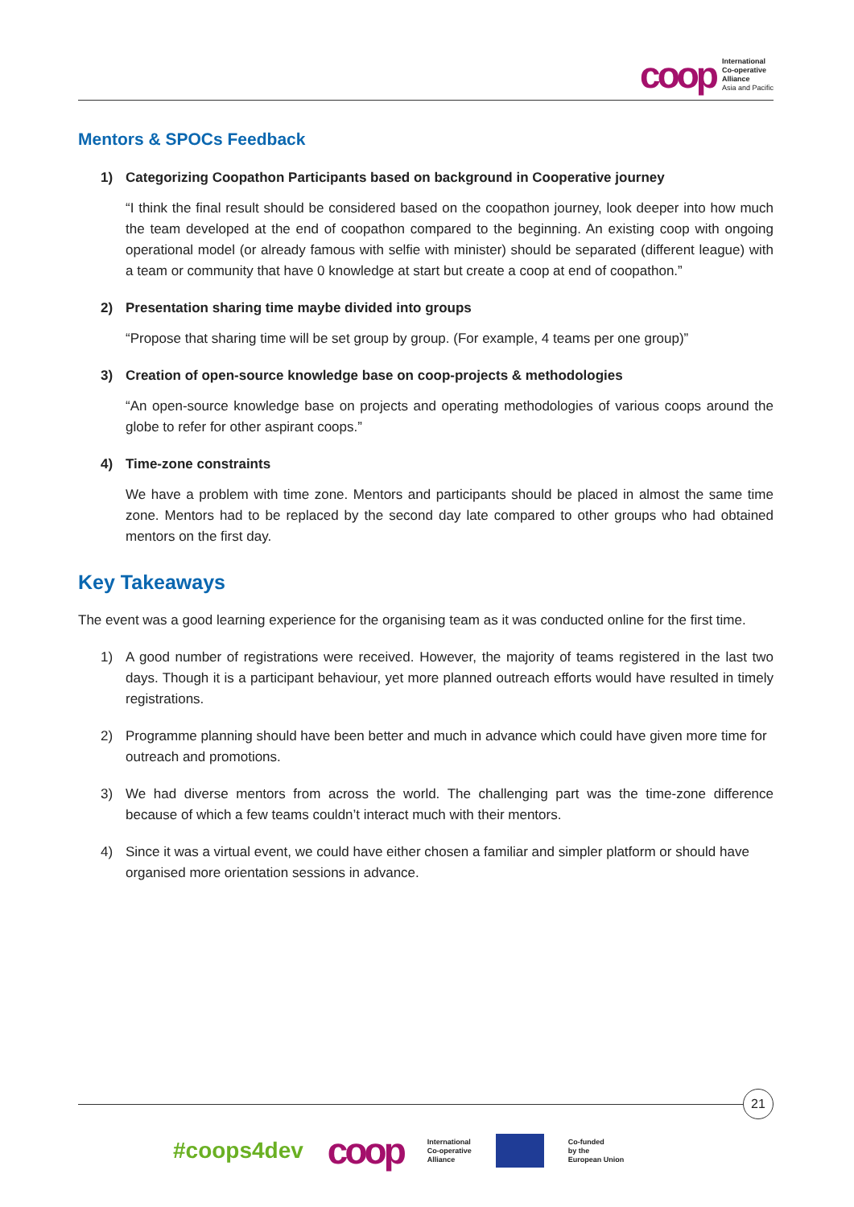coop
International
Co-operative
Alliance
Asia and Pacific
Mentors & SPOCs Feedback
1) Categorizing Coopathon Participants based on background in Cooperative journey
“I think the final result should be considered based on the coopathon journey, look deeper into how much the team developed at the end of coopathon compared to the beginning. An existing coop with ongoing operational model (or already famous with selfie with minister) should be separated (different league) with a team or community that have 0 knowledge at start but create a coop at end of coopathon.”
2) Presentation sharing time maybe divided into groups
“Propose that sharing time will be set group by group. (For example, 4 teams per one group)”
3) Creation of open-source knowledge base on coop-projects & methodologies
“An open-source knowledge base on projects and operating methodologies of various coops around the globe to refer for other aspirant coops.”
4) Time-zone constraints
We have a problem with time zone. Mentors and participants should be placed in almost the same time zone. Mentors had to be replaced by the second day late compared to other groups who had obtained mentors on the first day.
Key Takeaways
The event was a good learning experience for the organising team as it was conducted online for the first time.
1) A good number of registrations were received. However, the majority of teams registered in the last two days. Though it is a participant behaviour, yet more planned outreach efforts would have resulted in timely registrations.
2) Programme planning should have been better and much in advance which could have given more time for outreach and promotions.
3) We had diverse mentors from across the world. The challenging part was the time-zone difference because of which a few teams couldn’t interact much with their mentors.
4) Since it was a virtual event, we could have either chosen a familiar and simpler platform or should have organised more orientation sessions in advance.
21
#coops4dev coop
International
Co-operative
Alliance
Co-funded
by the
European Union